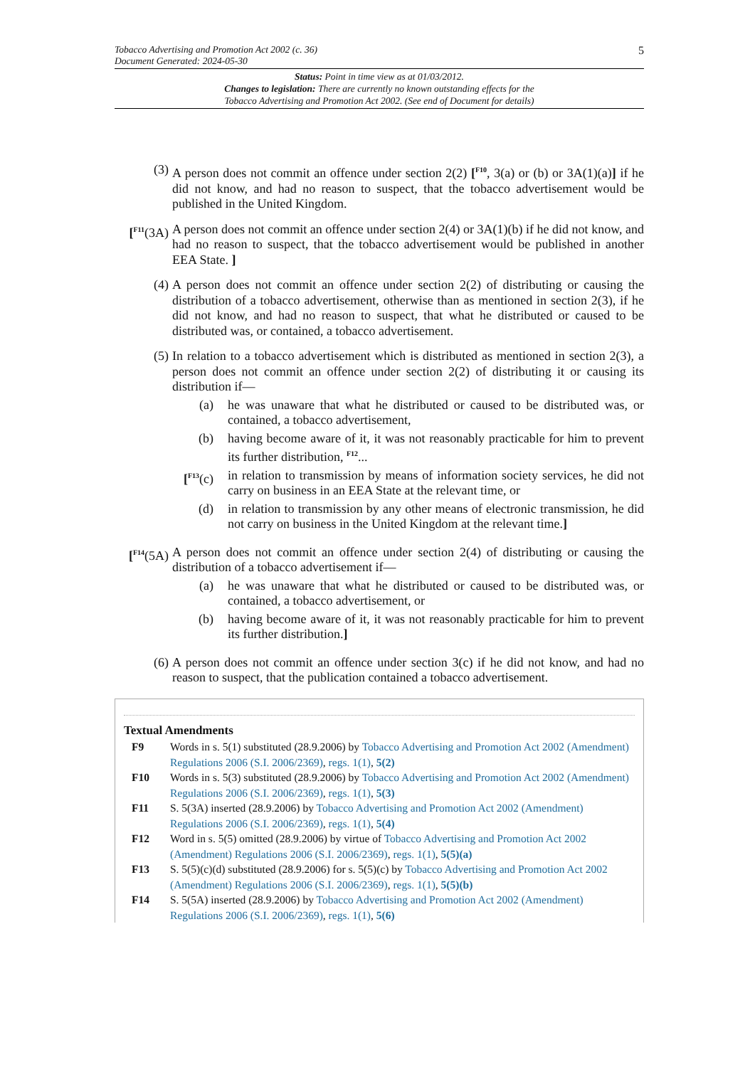Tobacco Advertising and Promotion Act 2002 (c. 36)
Document Generated: 2024-05-30
5
Status: Point in time view as at 01/03/2012.
Changes to legislation: There are currently no known outstanding effects for the
Tobacco Advertising and Promotion Act 2002. (See end of Document for details)
(3) A person does not commit an offence under section 2(2) [<sup>F10</sup>, 3(a) or (b) or 3A(1)(a)] if he did not know, and had no reason to suspect, that the tobacco advertisement would be published in the United Kingdom.
[<sup>F11</sup>(3A) A person does not commit an offence under section 2(4) or 3A(1)(b) if he did not know, and had no reason to suspect, that the tobacco advertisement would be published in another EEA State. ]
(4) A person does not commit an offence under section 2(2) of distributing or causing the distribution of a tobacco advertisement, otherwise than as mentioned in section 2(3), if he did not know, and had no reason to suspect, that what he distributed or caused to be distributed was, or contained, a tobacco advertisement.
(5) In relation to a tobacco advertisement which is distributed as mentioned in section 2(3), a person does not commit an offence under section 2(2) of distributing it or causing its distribution if—
(a) he was unaware that what he distributed or caused to be distributed was, or contained, a tobacco advertisement,
(b) having become aware of it, it was not reasonably practicable for him to prevent its further distribution, <sup>F12</sup>...
[<sup>F13</sup>(c) in relation to transmission by means of information society services, he did not carry on business in an EEA State at the relevant time, or
(d) in relation to transmission by any other means of electronic transmission, he did not carry on business in the United Kingdom at the relevant time.]
[<sup>F14</sup>(5A) A person does not commit an offence under section 2(4) of distributing or causing the distribution of a tobacco advertisement if—
(a) he was unaware that what he distributed or caused to be distributed was, or contained, a tobacco advertisement, or
(b) having become aware of it, it was not reasonably practicable for him to prevent its further distribution.]
(6) A person does not commit an offence under section 3(c) if he did not know, and had no reason to suspect, that the publication contained a tobacco advertisement.
Textual Amendments
F9 Words in s. 5(1) substituted (28.9.2006) by Tobacco Advertising and Promotion Act 2002 (Amendment) Regulations 2006 (S.I. 2006/2369), regs. 1(1), 5(2)
F10 Words in s. 5(3) substituted (28.9.2006) by Tobacco Advertising and Promotion Act 2002 (Amendment) Regulations 2006 (S.I. 2006/2369), regs. 1(1), 5(3)
F11 S. 5(3A) inserted (28.9.2006) by Tobacco Advertising and Promotion Act 2002 (Amendment) Regulations 2006 (S.I. 2006/2369), regs. 1(1), 5(4)
F12 Word in s. 5(5) omitted (28.9.2006) by virtue of Tobacco Advertising and Promotion Act 2002 (Amendment) Regulations 2006 (S.I. 2006/2369), regs. 1(1), 5(5)(a)
F13 S. 5(5)(c)(d) substituted (28.9.2006) for s. 5(5)(c) by Tobacco Advertising and Promotion Act 2002 (Amendment) Regulations 2006 (S.I. 2006/2369), regs. 1(1), 5(5)(b)
F14 S. 5(5A) inserted (28.9.2006) by Tobacco Advertising and Promotion Act 2002 (Amendment) Regulations 2006 (S.I. 2006/2369), regs. 1(1), 5(6)